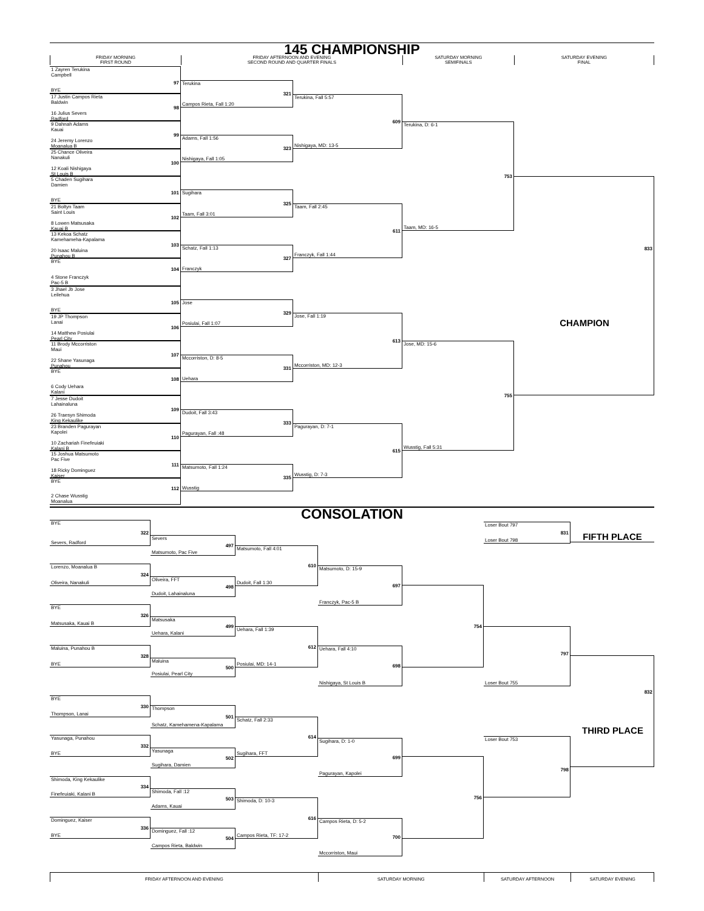145 CHAMPIONSHIP
FRIDAY MORNING
FIRST ROUND
FRIDAY AFTERNOON AND EVENING
SECOND ROUND AND QUARTER FINALS
SATURDAY MORNING
SEMIFINALS
SATURDAY EVENING
FINAL
1 Zayren Terukina
Campbell
97
BYE
17 Justin Campos Rieta
Baldwin
98
16 Julius Severs
Radford
9 Dahnah Adams
Kauai
99
24 Jeremy Lorenzo
Moanalua B
25 Chance Oliveira
Nanakuli
100
12 Koali Nishigaya
St Louis B
5 Chaden Sugihara
Damien
101
BYE
21 Boltyn Taam
Saint Louis
102
8 Lowen Matsusaka
Kauai B
13 Kekoa Schatz
Kamehameha-Kapalama
103
20 Isaac Maluina
Punahou B
BYE
104
4 Stone Franczyk
Pac-5 B
3 Jhael Jb Jose
Leilehua
105
BYE
19 JP Thompson
Lanai
106
14 Matthew Posiulai
Pearl City
11 Brody Mccorriston
Maui
107
22 Shane Yasunaga
Punahou
BYE
108
6 Cody Uehara
Kalani
7 Jesse Dudoit
Lahainaluna
109
26 Traesyn Shimoda
King Kekaulike
23 Branden Pagurayan
Kapolei
110
10 Zachariah Finefeuiaki
Kalani B
15 Joshua Matsumoto
Pac Five
111
18 Ricky Dominguez
Kaiser
BYE
112
2 Chase Wusstig
Moanalua
Terukina
321
Campos Rieta, Fall 1:20
Adams, Fall 1:56
323
Nishigaya, Fall 1:05
Sugihara
325
Taam, Fall 3:01
Schatz, Fall 1:13
327
Franczyk
Jose
329
Posiulai, Fall 1:07
Mccorriston, D: 8-5
331
Uehara
Dudoit, Fall 3:43
333
Pagurayan, Fall :48
Matsumoto, Fall 1:24
335
Wusstig
Terukina, Fall 5:57
609
Nishigaya, MD: 13-5
Taam, Fall 2:45
611
Franczyk, Fall 1:44
Jose, Fall 1:19
613
Mccorriston, MD: 12-3
Pagurayan, D: 7-1
615
Wusstig, D: 7-3
Terukina, D: 6-1
753
Taam, MD: 16-5
Jose, MD: 15-6
755
Wusstig, Fall 5:31
833
CHAMPION
CONSOLATION
BYE
322
Severs, Radford
Lorenzo, Moanalua B
324
Oliveira, Nanakuli
BYE
326
Matsusaka, Kauai B
Maluina, Punahou B
328
BYE
BYE
330
Thompson, Lanai
Yasunaga, Punahou
332
BYE
Shimoda, King Kekaulike
334
Finefeuiaki, Kalani B
Dominguez, Kaiser
336
BYE
Severs
497
Matsumoto, Pac Five
Oliveira, FFT
498
Dudoit, Lahainaluna
Matsusaka
499
Uehara, Kalani
Maluina
500
Posiulai, Pearl City
Thompson
501
Schatz, Kamehamena-Kapalama
Yasunaga
502
Sugihara, Damien
Shimoda, Fall :12
503
Adams, Kauai
Dominguez, Fall :12
504
Campos Rieta, Baldwin
Matsumoto, Fall 4:01
610
Dudoit, Fall 1:30
Uehara, Fall 1:39
612
Posiulai, MD: 14-1
Schatz, Fall 2:33
614
Sugihara, FFT
Shimoda, D: 10-3
616
Campos Rieta, TF: 17-2
Matsumoto, D: 15-9
697
Franczyk, Pac-5 B
Uehara, Fall 4:10
698
Nishigaya, St Louis B
Sugihara, D: 1-0
699
Pagurayan, Kapolei
Campos Rieta, D: 5-2
700
Mccorriston, Maui
754
756
Loser Bout 797
831
Loser Bout 798
797
Loser Bout 755
Loser Bout 753
798
FIFTH PLACE
832
THIRD PLACE
FRIDAY AFTERNOON AND EVENING SATURDAY MORNING SATURDAY AFTERNOON SATURDAY EVENING